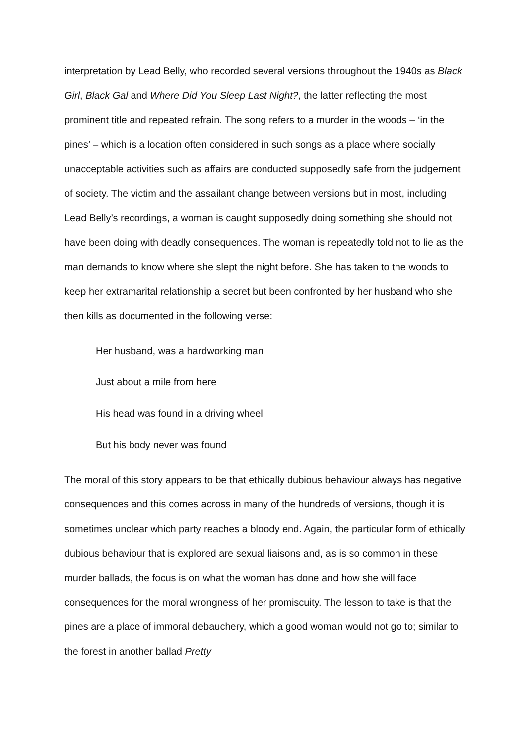interpretation by Lead Belly, who recorded several versions throughout the 1940s as Black Girl, Black Gal and Where Did You Sleep Last Night?, the latter reflecting the most prominent title and repeated refrain. The song refers to a murder in the woods – ‘in the pines’ – which is a location often considered in such songs as a place where socially unacceptable activities such as affairs are conducted supposedly safe from the judgement of society. The victim and the assailant change between versions but in most, including Lead Belly’s recordings, a woman is caught supposedly doing something she should not have been doing with deadly consequences. The woman is repeatedly told not to lie as the man demands to know where she slept the night before. She has taken to the woods to keep her extramarital relationship a secret but been confronted by her husband who she then kills as documented in the following verse:
Her husband, was a hardworking man
Just about a mile from here
His head was found in a driving wheel
But his body never was found
The moral of this story appears to be that ethically dubious behaviour always has negative consequences and this comes across in many of the hundreds of versions, though it is sometimes unclear which party reaches a bloody end. Again, the particular form of ethically dubious behaviour that is explored are sexual liaisons and, as is so common in these murder ballads, the focus is on what the woman has done and how she will face consequences for the moral wrongness of her promiscuity. The lesson to take is that the pines are a place of immoral debauchery, which a good woman would not go to; similar to the forest in another ballad Pretty